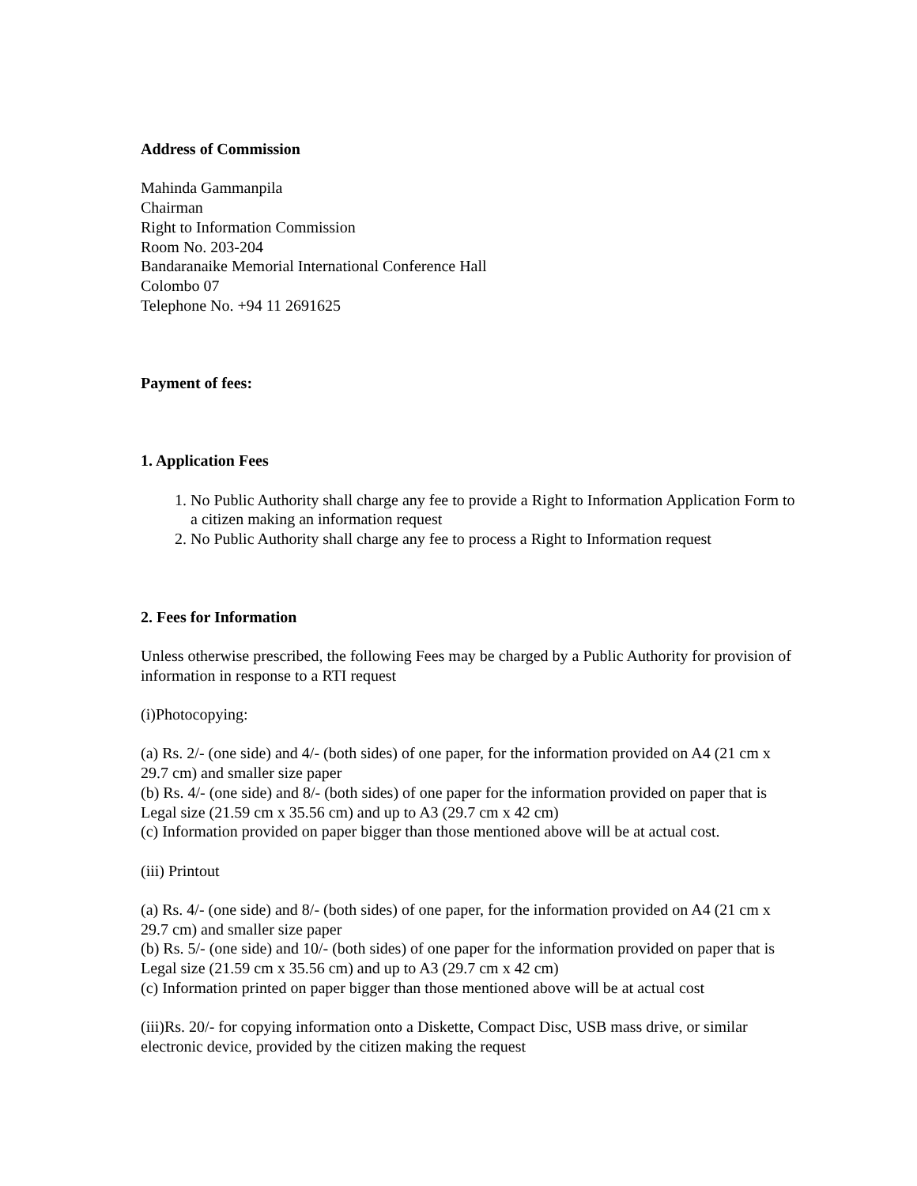Address of Commission
Mahinda Gammanpila
Chairman
Right to Information Commission
Room No. 203-204
Bandaranaike Memorial International Conference Hall
Colombo 07
Telephone No. +94 11 2691625
Payment of fees:
1. Application Fees
1. No Public Authority shall charge any fee to provide a Right to Information Application Form to a citizen making an information request
2. No Public Authority shall charge any fee to process a Right to Information request
2. Fees for Information
Unless otherwise prescribed, the following Fees may be charged by a Public Authority for provision of information in response to a RTI request
(i)Photocopying:
(a) Rs. 2/- (one side) and 4/- (both sides) of one paper, for the information provided on A4 (21 cm x 29.7 cm) and smaller size paper
(b) Rs. 4/- (one side) and 8/- (both sides) of one paper for the information provided on paper that is Legal size (21.59 cm x 35.56 cm) and up to A3 (29.7 cm x 42 cm)
(c) Information provided on paper bigger than those mentioned above will be at actual cost.
(iii) Printout
(a) Rs. 4/- (one side) and 8/- (both sides) of one paper, for the information provided on A4 (21 cm x 29.7 cm) and smaller size paper
(b) Rs. 5/- (one side) and 10/- (both sides) of one paper for the information provided on paper that is Legal size (21.59 cm x 35.56 cm) and up to A3 (29.7 cm x 42 cm)
(c) Information printed on paper bigger than those mentioned above will be at actual cost
(iii)Rs. 20/- for copying information onto a Diskette, Compact Disc, USB mass drive, or similar electronic device, provided by the citizen making the request